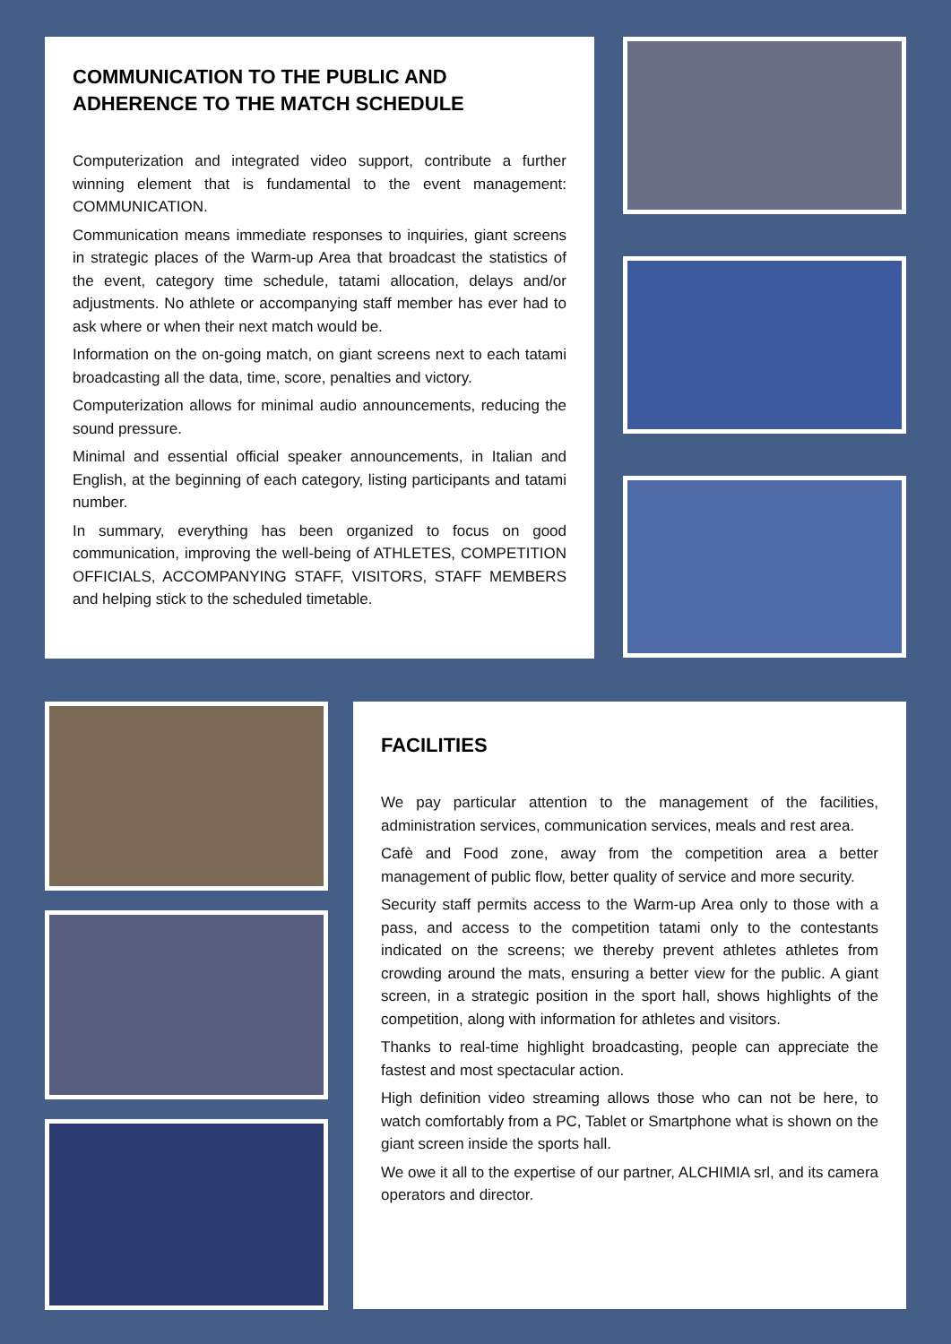COMMUNICATION TO THE PUBLIC AND ADHERENCE TO THE MATCH SCHEDULE
Computerization and integrated video support, contribute a further winning element that is fundamental to the event management: COMMUNICATION.
Communication means immediate responses to inquiries, giant screens in strategic places of the Warm-up Area that broadcast the statistics of the event, category time schedule, tatami allocation, delays and/or adjustments. No athlete or accompanying staff member has ever had to ask where or when their next match would be.
Information on the on-going match, on giant screens next to each tatami broadcasting all the data, time, score, penalties and victory.
Computerization allows for minimal audio announcements, reducing the sound pressure.
Minimal and essential official speaker announcements, in Italian and English, at the beginning of each category, listing participants and tatami number.
In summary, everything has been organized to focus on good communication, improving the well-being of ATHLETES, COMPETITION OFFICIALS, ACCOMPANYING STAFF, VISITORS, STAFF MEMBERS and helping stick to the scheduled timetable.
FACILITIES
We pay particular attention to the management of the facilities, administration services, communication services, meals and rest area.
Cafè and Food zone, away from the competition area a better management of public flow, better quality of service and more security.
Security staff permits access to the Warm-up Area only to those with a pass, and access to the competition tatami only to the contestants indicated on the screens; we thereby prevent athletes athletes from crowding around the mats, ensuring a better view for the public. A giant screen, in a strategic position in the sport hall, shows highlights of the competition, along with information for athletes and visitors.
Thanks to real-time highlight broadcasting, people can appreciate the fastest and most spectacular action.
High definition video streaming allows those who can not be here, to watch comfortably from a PC, Tablet or Smartphone what is shown on the giant screen inside the sports hall.
We owe it all to the expertise of our partner, ALCHIMIA srl, and its camera operators and director.